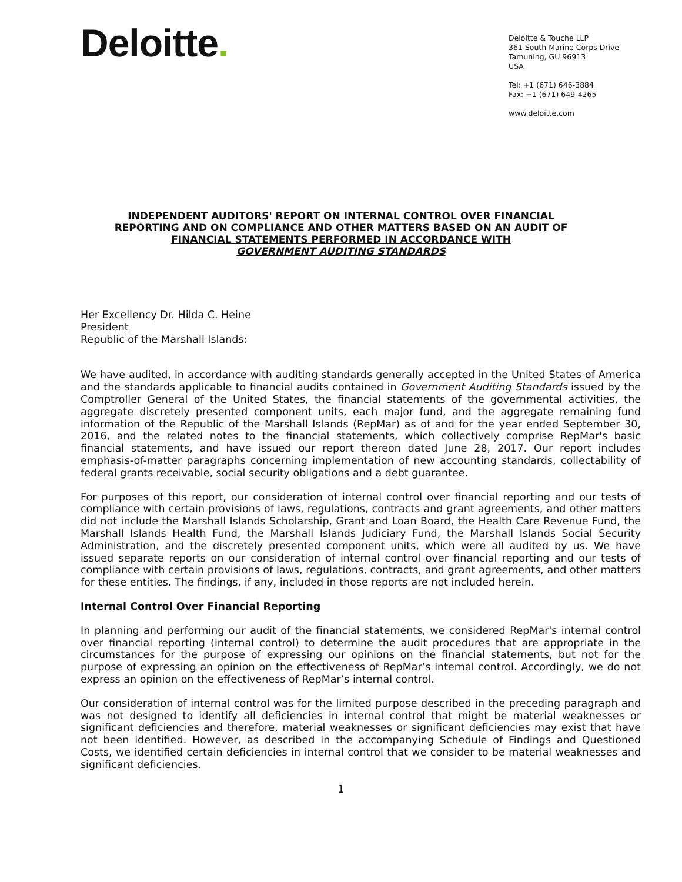Deloitte.
Deloitte & Touche LLP
361 South Marine Corps Drive
Tamuning, GU 96913
USA
Tel: +1 (671) 646-3884
Fax: +1 (671) 649-4265
www.deloitte.com
INDEPENDENT AUDITORS' REPORT ON INTERNAL CONTROL OVER FINANCIAL
REPORTING AND ON COMPLIANCE AND OTHER MATTERS BASED ON AN AUDIT OF
FINANCIAL STATEMENTS PERFORMED IN ACCORDANCE WITH
GOVERNMENT AUDITING STANDARDS
Her Excellency Dr. Hilda C. Heine
President
Republic of the Marshall Islands:
We have audited, in accordance with auditing standards generally accepted in the United States of America and the standards applicable to financial audits contained in Government Auditing Standards issued by the Comptroller General of the United States, the financial statements of the governmental activities, the aggregate discretely presented component units, each major fund, and the aggregate remaining fund information of the Republic of the Marshall Islands (RepMar) as of and for the year ended September 30, 2016, and the related notes to the financial statements, which collectively comprise RepMar's basic financial statements, and have issued our report thereon dated June 28, 2017. Our report includes emphasis-of-matter paragraphs concerning implementation of new accounting standards, collectability of federal grants receivable, social security obligations and a debt guarantee.
For purposes of this report, our consideration of internal control over financial reporting and our tests of compliance with certain provisions of laws, regulations, contracts and grant agreements, and other matters did not include the Marshall Islands Scholarship, Grant and Loan Board, the Health Care Revenue Fund, the Marshall Islands Health Fund, the Marshall Islands Judiciary Fund, the Marshall Islands Social Security Administration, and the discretely presented component units, which were all audited by us. We have issued separate reports on our consideration of internal control over financial reporting and our tests of compliance with certain provisions of laws, regulations, contracts, and grant agreements, and other matters for these entities. The findings, if any, included in those reports are not included herein.
Internal Control Over Financial Reporting
In planning and performing our audit of the financial statements, we considered RepMar's internal control over financial reporting (internal control) to determine the audit procedures that are appropriate in the circumstances for the purpose of expressing our opinions on the financial statements, but not for the purpose of expressing an opinion on the effectiveness of RepMar’s internal control. Accordingly, we do not express an opinion on the effectiveness of RepMar’s internal control.
Our consideration of internal control was for the limited purpose described in the preceding paragraph and was not designed to identify all deficiencies in internal control that might be material weaknesses or significant deficiencies and therefore, material weaknesses or significant deficiencies may exist that have not been identified. However, as described in the accompanying Schedule of Findings and Questioned Costs, we identified certain deficiencies in internal control that we consider to be material weaknesses and significant deficiencies.
1